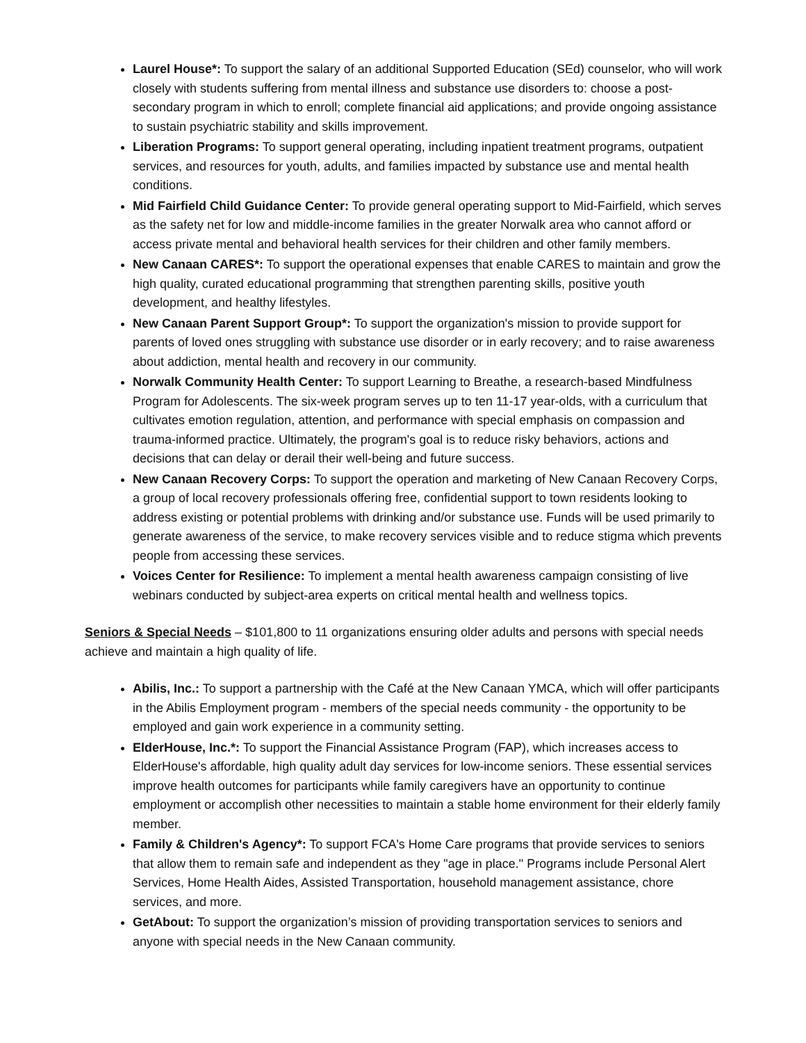Laurel House*: To support the salary of an additional Supported Education (SEd) counselor, who will work closely with students suffering from mental illness and substance use disorders to: choose a post-secondary program in which to enroll; complete financial aid applications; and provide ongoing assistance to sustain psychiatric stability and skills improvement.
Liberation Programs: To support general operating, including inpatient treatment programs, outpatient services, and resources for youth, adults, and families impacted by substance use and mental health conditions.
Mid Fairfield Child Guidance Center: To provide general operating support to Mid-Fairfield, which serves as the safety net for low and middle-income families in the greater Norwalk area who cannot afford or access private mental and behavioral health services for their children and other family members.
New Canaan CARES*: To support the operational expenses that enable CARES to maintain and grow the high quality, curated educational programming that strengthen parenting skills, positive youth development, and healthy lifestyles.
New Canaan Parent Support Group*: To support the organization's mission to provide support for parents of loved ones struggling with substance use disorder or in early recovery; and to raise awareness about addiction, mental health and recovery in our community.
Norwalk Community Health Center: To support Learning to Breathe, a research-based Mindfulness Program for Adolescents. The six-week program serves up to ten 11-17 year-olds, with a curriculum that cultivates emotion regulation, attention, and performance with special emphasis on compassion and trauma-informed practice. Ultimately, the program's goal is to reduce risky behaviors, actions and decisions that can delay or derail their well-being and future success.
New Canaan Recovery Corps: To support the operation and marketing of New Canaan Recovery Corps, a group of local recovery professionals offering free, confidential support to town residents looking to address existing or potential problems with drinking and/or substance use. Funds will be used primarily to generate awareness of the service, to make recovery services visible and to reduce stigma which prevents people from accessing these services.
Voices Center for Resilience: To implement a mental health awareness campaign consisting of live webinars conducted by subject-area experts on critical mental health and wellness topics.
Seniors & Special Needs – $101,800 to 11 organizations ensuring older adults and persons with special needs achieve and maintain a high quality of life.
Abilis, Inc.: To support a partnership with the Café at the New Canaan YMCA, which will offer participants in the Abilis Employment program - members of the special needs community - the opportunity to be employed and gain work experience in a community setting.
ElderHouse, Inc.*: To support the Financial Assistance Program (FAP), which increases access to ElderHouse's affordable, high quality adult day services for low-income seniors. These essential services improve health outcomes for participants while family caregivers have an opportunity to continue employment or accomplish other necessities to maintain a stable home environment for their elderly family member.
Family & Children's Agency*: To support FCA's Home Care programs that provide services to seniors that allow them to remain safe and independent as they "age in place." Programs include Personal Alert Services, Home Health Aides, Assisted Transportation, household management assistance, chore services, and more.
GetAbout: To support the organization’s mission of providing transportation services to seniors and anyone with special needs in the New Canaan community.